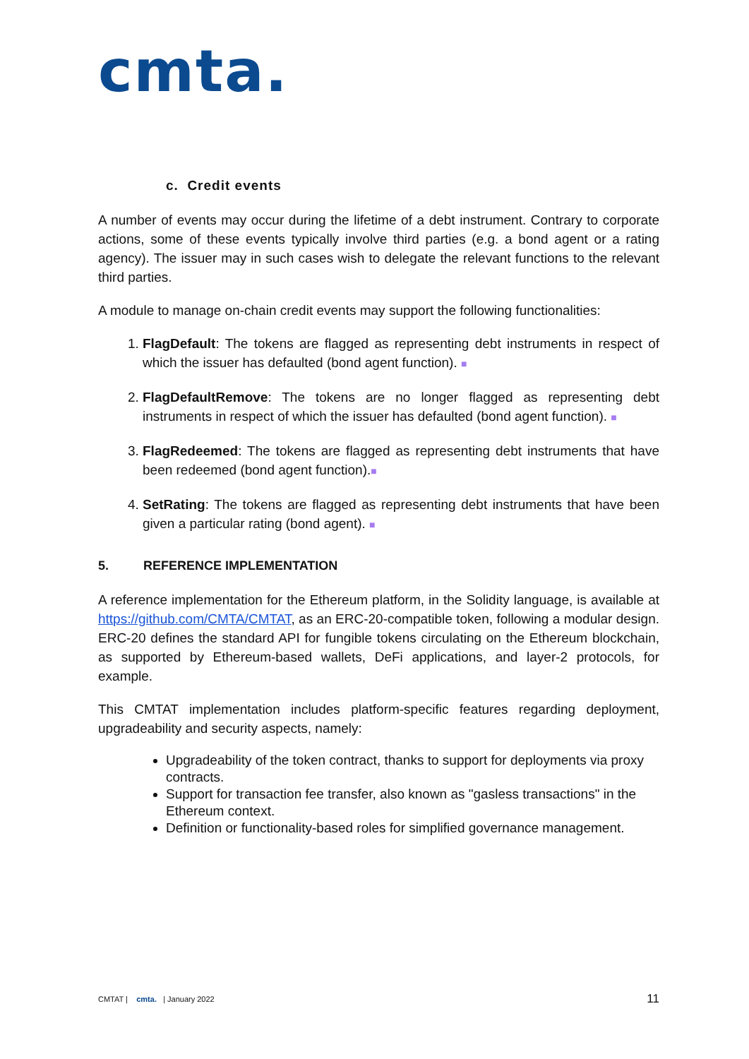cmta.
c. Credit events
A number of events may occur during the lifetime of a debt instrument. Contrary to corporate actions, some of these events typically involve third parties (e.g. a bond agent or a rating agency). The issuer may in such cases wish to delegate the relevant functions to the relevant third parties.
A module to manage on-chain credit events may support the following functionalities:
1. FlagDefault: The tokens are flagged as representing debt instruments in respect of which the issuer has defaulted (bond agent function). ■
2. FlagDefaultRemove: The tokens are no longer flagged as representing debt instruments in respect of which the issuer has defaulted (bond agent function). ■
3. FlagRedeemed: The tokens are flagged as representing debt instruments that have been redeemed (bond agent function).■
4. SetRating: The tokens are flagged as representing debt instruments that have been given a particular rating (bond agent). ■
5. REFERENCE IMPLEMENTATION
A reference implementation for the Ethereum platform, in the Solidity language, is available at https://github.com/CMTA/CMTAT, as an ERC-20-compatible token, following a modular design. ERC-20 defines the standard API for fungible tokens circulating on the Ethereum blockchain, as supported by Ethereum-based wallets, DeFi applications, and layer-2 protocols, for example.
This CMTAT implementation includes platform-specific features regarding deployment, upgradeability and security aspects, namely:
Upgradeability of the token contract, thanks to support for deployments via proxy contracts.
Support for transaction fee transfer, also known as "gasless transactions" in the Ethereum context.
Definition or functionality-based roles for simplified governance management.
CMTAT | cmta. | January 2022 11